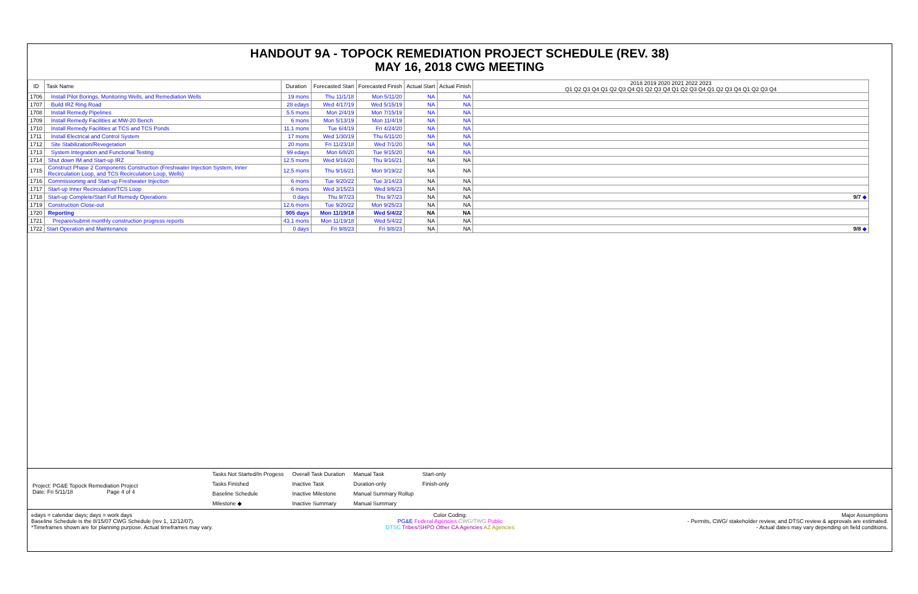HANDOUT 9A - TOPOCK REMEDIATION PROJECT SCHEDULE (REV. 38)
MAY 16, 2018 CWG MEETING
| ID | Task Name | Duration | Forecasted Start | Forecasted Finish | Actual Start | Actual Finish | 2018 2019 2020 2021 2022 2023 Q1 Q2 Q3 Q4 Q1 Q2 Q3 Q4 Q1 Q2 Q3 Q4 Q1 Q2 Q3 Q4 Q1 Q2 Q3 Q4 Q1 Q2 Q3 Q4 |
| --- | --- | --- | --- | --- | --- | --- | --- |
| 1706 | Install Pilot Borings, Monitoring Wells, and Remediation Wells | 19 mons | Thu 11/1/18 | Mon 5/11/20 | NA | NA | |
| 1707 | Build IRZ Ring Road | 28 edays | Wed 4/17/19 | Wed 5/15/19 | NA | NA | |
| 1708 | Install Remedy Pipelines | 5.5 mons | Mon 2/4/19 | Mon 7/15/19 | NA | NA | |
| 1709 | Install Remedy Facilities at MW-20 Bench | 6 mons | Mon 5/13/19 | Mon 11/4/19 | NA | NA | |
| 1710 | Install Remedy Facilities at TCS and TCS Ponds | 11.1 mons | Tue 6/4/19 | Fri 4/24/20 | NA | NA | |
| 1711 | Install Electrical and Control System | 17 mons | Wed 1/30/19 | Thu 6/11/20 | NA | NA | |
| 1712 | Site Stabilization/Revegetation | 20 mons | Fri 11/23/18 | Wed 7/1/20 | NA | NA | |
| 1713 | System Integration and Functional Testing | 99 edays | Mon 6/8/20 | Tue 9/15/20 | NA | NA | |
| 1714 | Shut down IM and Start-up IRZ | 12.5 mons | Wed 9/16/20 | Thu 9/16/21 | NA | NA | |
| 1715 | Construct Phase 2 Components Construction (Freshwater Injection System, Inner Recirculation Loop, and TCS Recirculation Loop, Wells) | 12.5 mons | Thu 9/16/21 | Mon 9/19/22 | NA | NA | |
| 1716 | Commissioning and Start-up Freshwater Injection | 6 mons | Tue 9/20/22 | Tue 3/14/23 | NA | NA | |
| 1717 | Start-up Inner Recirculation/TCS Loop | 6 mons | Wed 3/15/23 | Wed 9/6/23 | NA | NA | |
| 1718 | Start-up Complete/Start Full Remedy Operations | 0 days | Thu 9/7/23 | Thu 9/7/23 | NA | NA | 9/7 ◆ |
| 1719 | Construction Close-out | 12.6 mons | Tue 9/20/22 | Mon 9/25/23 | NA | NA | |
| 1720 | Reporting | 905 days | Mon 11/19/18 | Wed 5/4/22 | NA | NA | |
| 1721 | Prepare/submit monthly construction progress reports | 43.1 mons | Mon 11/19/18 | Wed 5/4/22 | NA | NA | |
| 1722 | Start Operation and Maintenance | 0 days | Fri 9/8/23 | Fri 9/8/23 | NA | NA | 9/8 ◆ |
| Project: PG&E Topock Remediation Project Date: Fri 5/11/18 Page 4 of 4 | Tasks Not Started/In Progess | Overall Task Duration | Manual Task | Start-only |
| | Tasks Finished | Inactive Task | Duration-only | Finish-only |
| | Baseline Schedule | Inactive Milestone | Manual Summary Rollup | |
| | Milestone ◆ | Inactive Summary | Manual Summary | |
edays = calendar days; days = work days
Baseline Schedule is the 8/15/07 CWG Schedule (rev 1, 12/12/07).
*Timeframes shown are for planning purpose. Actual timeframes may vary.
Color Coding:
PG&E Federal Agencies CWG/TWG Public
DTSC Tribes/SHPO Other CA Agencies AZ Agencies
Major Assumptions
- Permits, CWG/ stakeholder review, and DTSC review & approvals are estimated.
- Actual dates may vary depending on field conditions.